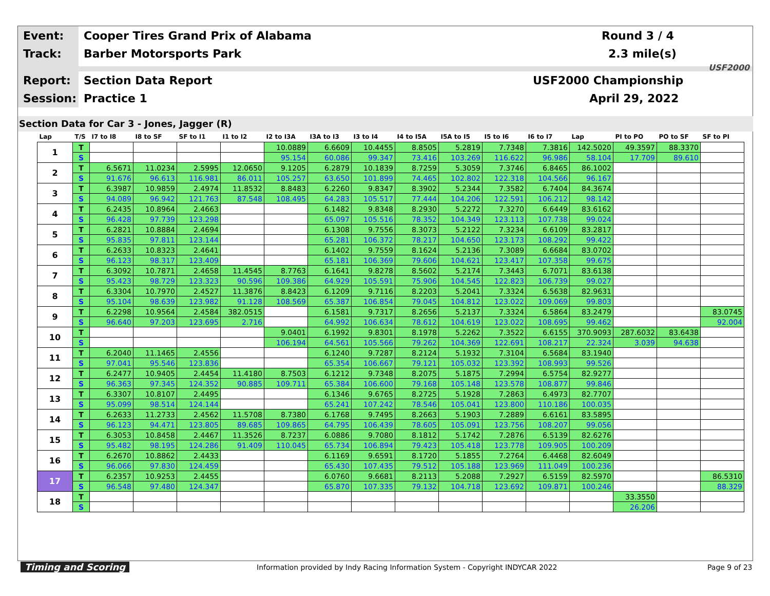Event:
Cooper Tires Grand Prix of Alabama
Round 3 / 4
Track: Barber Motorsports Park 2.3 mile(s)
Report: Section Data Report USF2000 Championship
Session: Practice 1 April 29, 2022
USF2000
Section Data for Car 3 - Jones, Jagger (R)
| Lap | T/S | I7 to I8 | I8 to SF | SF to I1 | I1 to I2 | I2 to I3A | I3A to I3 | I3 to I4 | I4 to I5A | I5A to I5 | I5 to I6 | I6 to I7 | Lap | PI to PO | PO to SF | SF to PI |
| --- | --- | --- | --- | --- | --- | --- | --- | --- | --- | --- | --- | --- | --- | --- | --- | --- |
| 1 | T | | | | | 10.0889 | 6.6609 | 10.4455 | 8.8505 | 5.2819 | 7.7348 | 7.3816 | 142.5020 | 49.3597 | 88.3370 | |
| | S | | | | | 95.154 | 60.086 | 99.347 | 73.416 | 103.269 | 116.622 | 96.986 | 58.104 | 17.709 | 89.610 | |
| 2 | T | 6.5671 | 11.0234 | 2.5995 | 12.0650 | 9.1205 | 6.2879 | 10.1839 | 8.7259 | 5.3059 | 7.3746 | 6.8465 | 86.1002 | | | |
| | S | 91.676 | 96.613 | 116.981 | 86.011 | 105.257 | 63.650 | 101.899 | 74.465 | 102.802 | 122.318 | 104.566 | 96.167 | | | |
| 3 | T | 6.3987 | 10.9859 | 2.4974 | 11.8532 | 8.8483 | 6.2260 | 9.8347 | 8.3902 | 5.2344 | 7.3582 | 6.7404 | 84.3674 | | | |
| | S | 94.089 | 96.942 | 121.763 | 87.548 | 108.495 | 64.283 | 105.517 | 77.444 | 104.206 | 122.591 | 106.212 | 98.142 | | | |
| 4 | T | 6.2435 | 10.8964 | 2.4663 | | | 6.1482 | 9.8348 | 8.2930 | 5.2272 | 7.3270 | 6.6449 | 83.6162 | | | |
| | S | 96.428 | 97.739 | 123.298 | | | 65.097 | 105.516 | 78.352 | 104.349 | 123.113 | 107.738 | 99.024 | | | |
| 5 | T | 6.2821 | 10.8884 | 2.4694 | | | 6.1308 | 9.7556 | 8.3073 | 5.2122 | 7.3234 | 6.6109 | 83.2817 | | | |
| | S | 95.835 | 97.811 | 123.144 | | | 65.281 | 106.372 | 78.217 | 104.650 | 123.173 | 108.292 | 99.422 | | | |
| 6 | T | 6.2633 | 10.8323 | 2.4641 | | | 6.1402 | 9.7559 | 8.1624 | 5.2136 | 7.3089 | 6.6684 | 83.0702 | | | |
| | S | 96.123 | 98.317 | 123.409 | | | 65.181 | 106.369 | 79.606 | 104.621 | 123.417 | 107.358 | 99.675 | | | |
| 7 | T | 6.3092 | 10.7871 | 2.4658 | 11.4545 | 8.7763 | 6.1641 | 9.8278 | 8.5602 | 5.2174 | 7.3443 | 6.7071 | 83.6138 | | | |
| | S | 95.423 | 98.729 | 123.323 | 90.596 | 109.386 | 64.929 | 105.591 | 75.906 | 104.545 | 122.823 | 106.739 | 99.027 | | | |
| 8 | T | 6.3304 | 10.7970 | 2.4527 | 11.3876 | 8.8423 | 6.1209 | 9.7116 | 8.2203 | 5.2041 | 7.3324 | 6.5638 | 82.9631 | | | |
| | S | 95.104 | 98.639 | 123.982 | 91.128 | 108.569 | 65.387 | 106.854 | 79.045 | 104.812 | 123.022 | 109.069 | 99.803 | | | |
| 9 | T | 6.2298 | 10.9564 | 2.4584 | 382.0515 | | 6.1581 | 9.7317 | 8.2656 | 5.2137 | 7.3324 | 6.5864 | 83.2479 | | | 83.0745 |
| | S | 96.640 | 97.203 | 123.695 | 2.716 | | 64.992 | 106.634 | 78.612 | 104.619 | 123.022 | 108.695 | 99.462 | | | 92.004 |
| 10 | T | | | | | 9.0401 | 6.1992 | 9.8301 | 8.1978 | 5.2262 | 7.3522 | 6.6155 | 370.9093 | 287.6032 | 83.6438 | |
| | S | | | | | 106.194 | 64.561 | 105.566 | 79.262 | 104.369 | 122.691 | 108.217 | 22.324 | 3.039 | 94.638 | |
| 11 | T | 6.2040 | 11.1465 | 2.4556 | | | 6.1240 | 9.7287 | 8.2124 | 5.1932 | 7.3104 | 6.5684 | 83.1940 | | | |
| | S | 97.041 | 95.546 | 123.836 | | | 65.354 | 106.667 | 79.121 | 105.032 | 123.392 | 108.993 | 99.526 | | | |
| 12 | T | 6.2477 | 10.9405 | 2.4454 | 11.4180 | 8.7503 | 6.1212 | 9.7348 | 8.2075 | 5.1875 | 7.2994 | 6.5754 | 82.9277 | | | |
| | S | 96.363 | 97.345 | 124.352 | 90.885 | 109.711 | 65.384 | 106.600 | 79.168 | 105.148 | 123.578 | 108.877 | 99.846 | | | |
| 13 | T | 6.3307 | 10.8107 | 2.4495 | | | 6.1346 | 9.6765 | 8.2725 | 5.1928 | 7.2863 | 6.4973 | 82.7707 | | | |
| | S | 95.099 | 98.514 | 124.144 | | | 65.241 | 107.242 | 78.546 | 105.041 | 123.800 | 110.186 | 100.035 | | | |
| 14 | T | 6.2633 | 11.2733 | 2.4562 | 11.5708 | 8.7380 | 6.1768 | 9.7495 | 8.2663 | 5.1903 | 7.2889 | 6.6161 | 83.5895 | | | |
| | S | 96.123 | 94.471 | 123.805 | 89.685 | 109.865 | 64.795 | 106.439 | 78.605 | 105.091 | 123.756 | 108.207 | 99.056 | | | |
| 15 | T | 6.3053 | 10.8458 | 2.4467 | 11.3526 | 8.7237 | 6.0886 | 9.7080 | 8.1812 | 5.1742 | 7.2876 | 6.5139 | 82.6276 | | | |
| | S | 95.482 | 98.195 | 124.286 | 91.409 | 110.045 | 65.734 | 106.894 | 79.423 | 105.418 | 123.778 | 109.905 | 100.209 | | | |
| 16 | T | 6.2670 | 10.8862 | 2.4433 | | | 6.1169 | 9.6591 | 8.1720 | 5.1855 | 7.2764 | 6.4468 | 82.6049 | | | |
| | S | 96.066 | 97.830 | 124.459 | | | 65.430 | 107.435 | 79.512 | 105.188 | 123.969 | 111.049 | 100.236 | | | |
| 17 | T | 6.2357 | 10.9253 | 2.4455 | | | 6.0760 | 9.6681 | 8.2113 | 5.2088 | 7.2927 | 6.5159 | 82.5970 | | | 86.5310 |
| | S | 96.548 | 97.480 | 124.347 | | | 65.870 | 107.335 | 79.132 | 104.718 | 123.692 | 109.871 | 100.246 | | | 88.329 |
| 18 | T | | | | | | | | | | | | | 33.3550 | | |
| | S | | | | | | | | | | | | | 26.206 | | |
Timing and Scoring
Information provided by Indy Racing Information System - Copyright INDYCAR 2022
Page 9 of 23